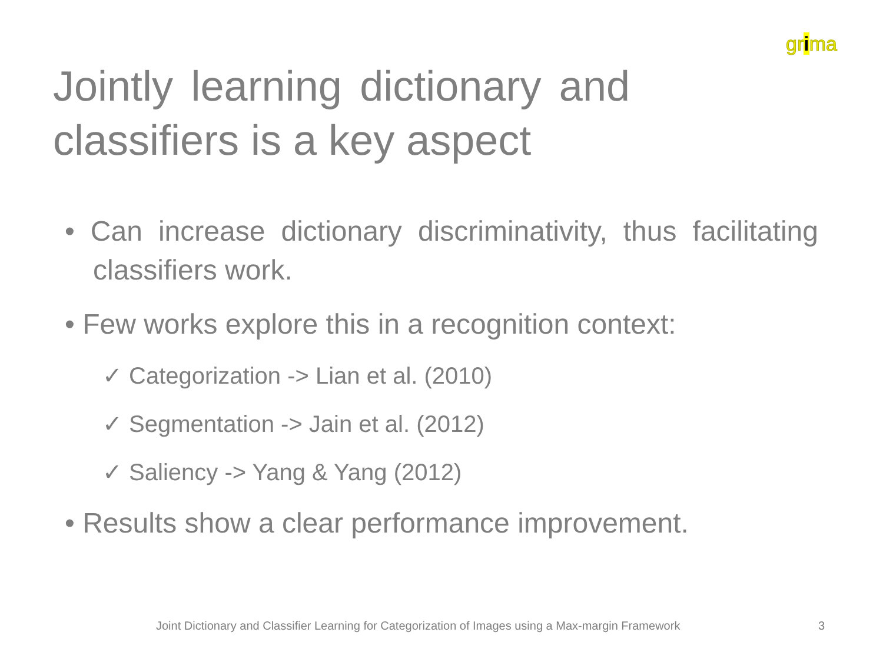grima
Jointly learning dictionary and classifiers is a key aspect
• Can increase dictionary discriminativity, thus facilitating classifiers work.
• Few works explore this in a recognition context:
✓ Categorization -> Lian et al. (2010)
✓ Segmentation -> Jain et al. (2012)
✓ Saliency -> Yang & Yang (2012)
• Results show a clear performance improvement.
Joint Dictionary and Classifier Learning for Categorization of Images using a Max-margin Framework
3